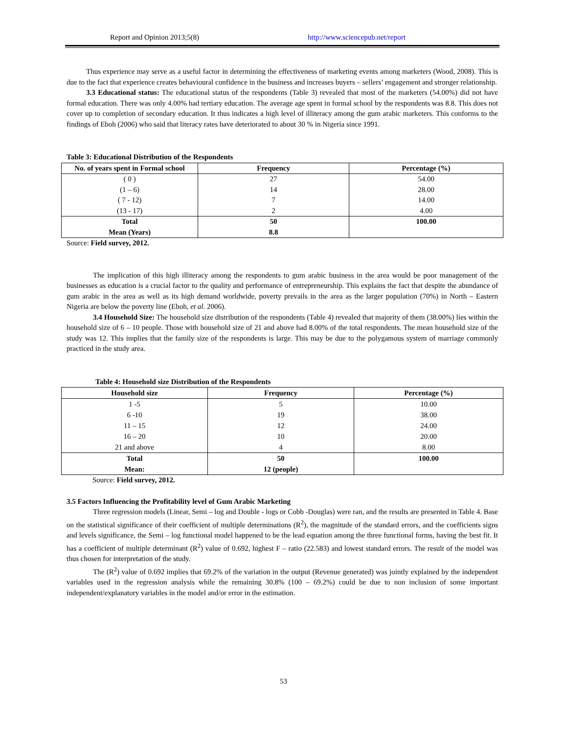Report and Opinion 2013;5(8) http://www.sciencepub.net/report
Thus experience may serve as a useful factor in determining the effectiveness of marketing events among marketers (Wood, 2008). This is due to the fact that experience creates behavioural confidence in the business and increases buyers – sellers’ engagement and stronger relationship.
3.3 Educational status: The educational status of the respondents (Table 3) revealed that most of the marketers (54.00%) did not have formal education. There was only 4.00% had tertiary education. The average age spent in formal school by the respondents was 8.8. This does not cover up to completion of secondary education. It thus indicates a high level of illiteracy among the gum arabic marketers. This conforms to the findings of Eboh (2006) who said that literacy rates have deteriorated to about 30 % in Nigeria since 1991.
Table 3: Educational Distribution of the Respondents
| No. of years spent in Formal school | Frequency | Percentage (%) |
| --- | --- | --- |
| ( 0 ) (1 – 6) ( 7 - 12) (13 - 17) | 27 14 7 2 | 54.00 28.00 14.00 4.00 |
| Total Mean (Years) | 50 8.8 | 100.00 |
Source: Field survey, 2012.
The implication of this high illiteracy among the respondents to gum arabic business in the area would be poor management of the businesses as education is a crucial factor to the quality and performance of entrepreneurship. This explains the fact that despite the abundance of gum arabic in the area as well as its high demand worldwide, poverty prevails in the area as the larger population (70%) in North – Eastern Nigeria are below the poverty line (Eboh, et al. 2006).
3.4 Household Size: The household size distribution of the respondents (Table 4) revealed that majority of them (38.00%) lies within the household size of 6 – 10 people. Those with household size of 21 and above had 8.00% of the total respondents. The mean household size of the study was 12. This implies that the family size of the respondents is large. This may be due to the polygamous system of marriage commonly practiced in the study area.
Table 4: Household size Distribution of the Respondents
| Household size | Frequency | Percentage (%) |
| --- | --- | --- |
| 1 -5 6 -10 11 – 15 16 – 20 21 and above | 5 19 12 10 4 | 10.00 38.00 24.00 20.00 8.00 |
| Total Mean: | 50 12 (people) | 100.00 |
Source: Field survey, 2012.
3.5 Factors Influencing the Profitability level of Gum Arabic Marketing
Three regression models (Linear, Semi – log and Double - logs or Cobb -Douglas) were ran, and the results are presented in Table 4. Base on the statistical significance of their coefficient of multiple determinations (R<sup>2</sup>), the magnitude of the standard errors, and the coefficients signs and levels significance, the Semi – log functional model happened to be the lead equation among the three functional forms, having the best fit. It has a coefficient of multiple determinant (R<sup>2</sup>) value of 0.692, highest F – ratio (22.583) and lowest standard errors. The result of the model was thus chosen for interpretation of the study.
The (R<sup>2</sup>) value of 0.692 implies that 69.2% of the variation in the output (Revenue generated) was jointly explained by the independent variables used in the regression analysis while the remaining 30.8% (100 – 69.2%) could be due to non inclusion of some important independent/explanatory variables in the model and/or error in the estimation.
53